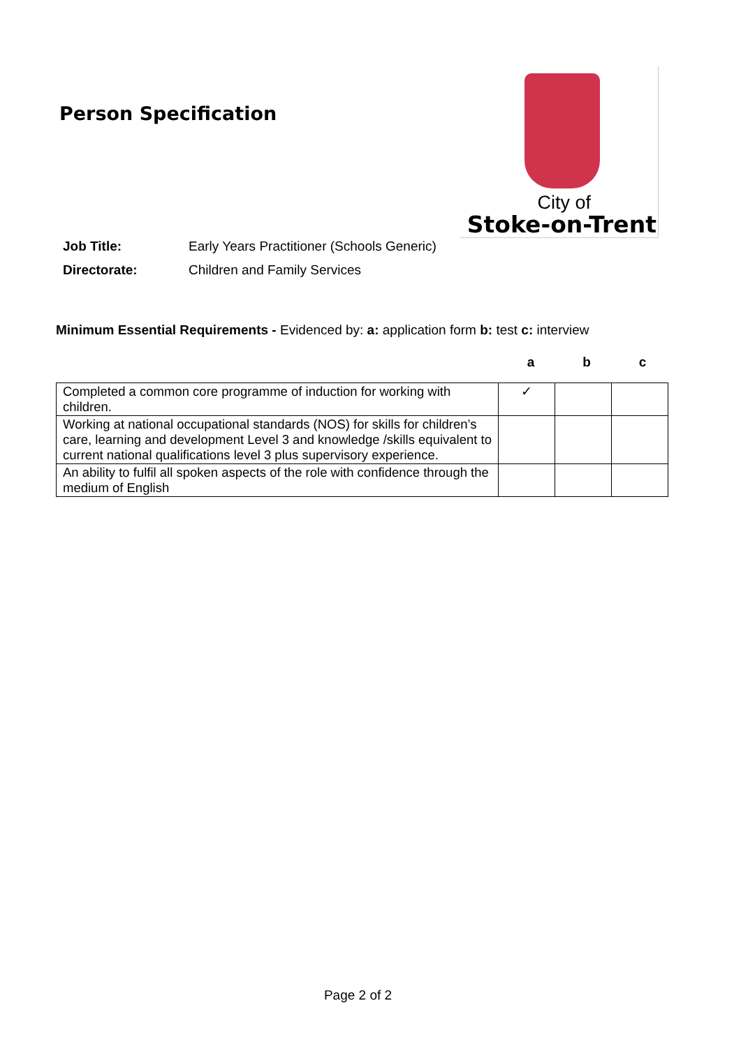Person Specification
City of
Stoke-on-Trent
Job Title: Early Years Practitioner (Schools Generic)
Directorate: Children and Family Services
Minimum Essential Requirements - Evidenced by: a: application form b: test c: interview
a b c
| Completed a common core programme of induction for working with children. | ✓ | | |
| Working at national occupational standards (NOS) for skills for children’s care, learning and development Level 3 and knowledge /skills equivalent to current national qualifications level 3 plus supervisory experience. | | | |
| An ability to fulfil all spoken aspects of the role with confidence through the medium of English | | | |
Page 2 of 2